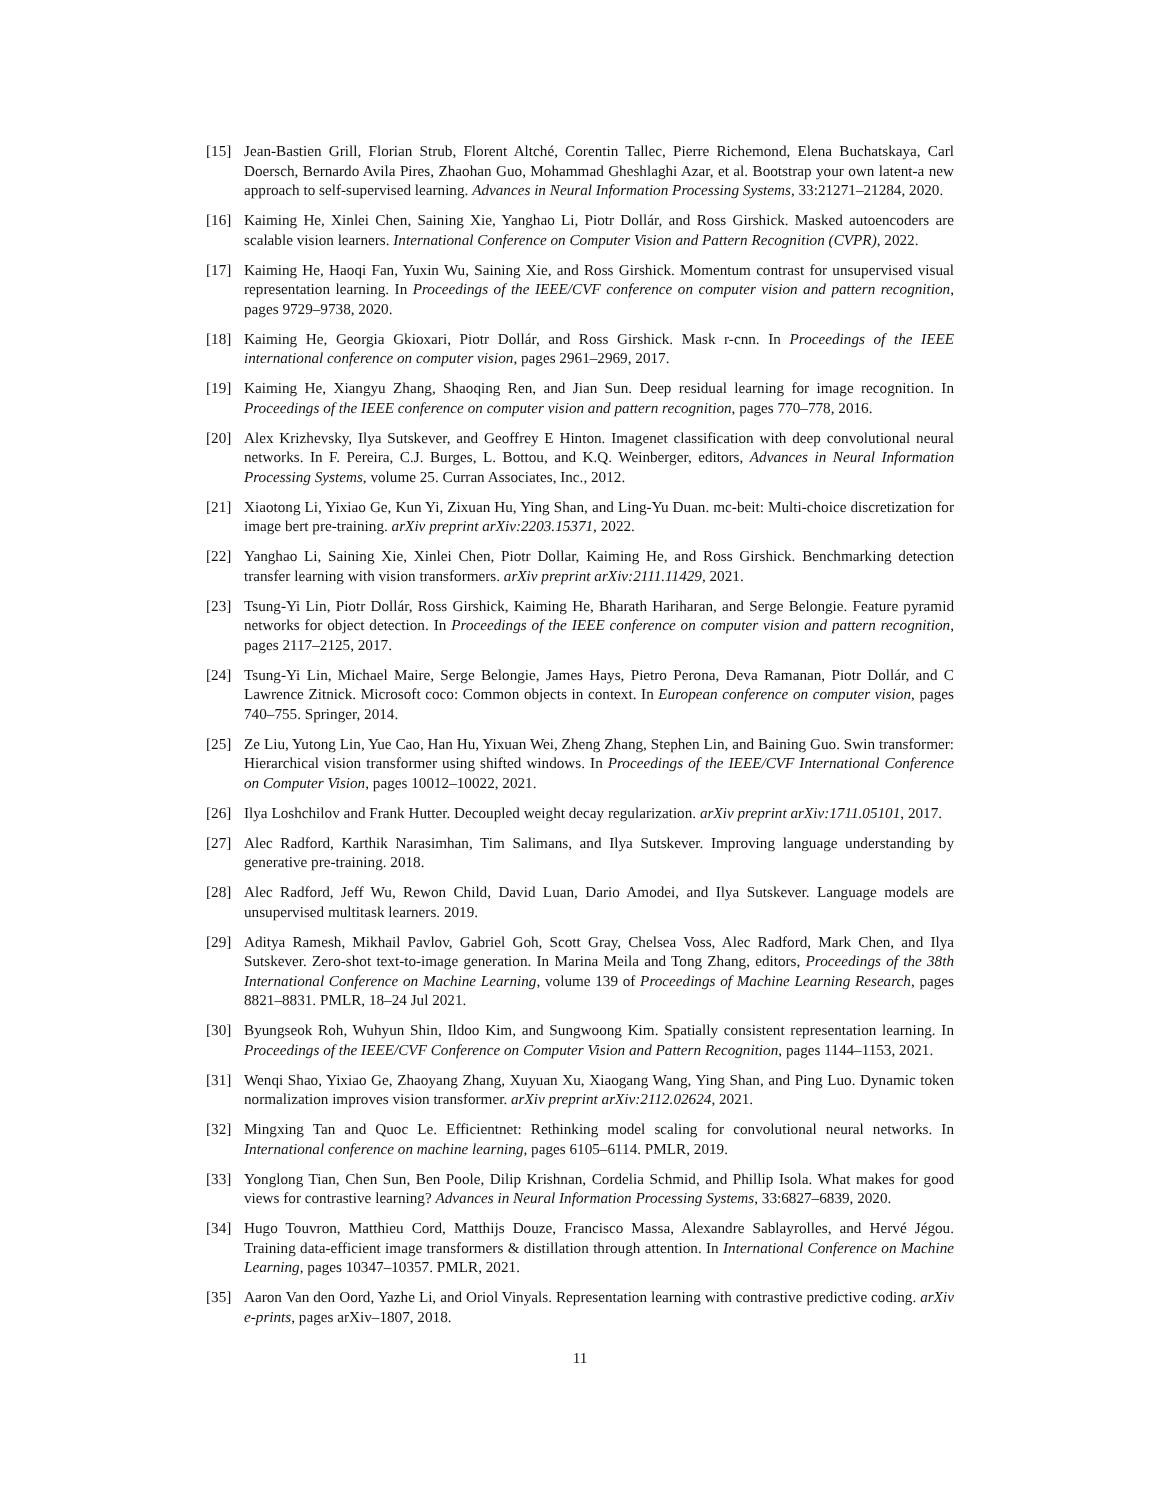[15] Jean-Bastien Grill, Florian Strub, Florent Altché, Corentin Tallec, Pierre Richemond, Elena Buchatskaya, Carl Doersch, Bernardo Avila Pires, Zhaohan Guo, Mohammad Gheshlaghi Azar, et al. Bootstrap your own latent-a new approach to self-supervised learning. Advances in Neural Information Processing Systems, 33:21271–21284, 2020.
[16] Kaiming He, Xinlei Chen, Saining Xie, Yanghao Li, Piotr Dollár, and Ross Girshick. Masked autoencoders are scalable vision learners. International Conference on Computer Vision and Pattern Recognition (CVPR), 2022.
[17] Kaiming He, Haoqi Fan, Yuxin Wu, Saining Xie, and Ross Girshick. Momentum contrast for unsupervised visual representation learning. In Proceedings of the IEEE/CVF conference on computer vision and pattern recognition, pages 9729–9738, 2020.
[18] Kaiming He, Georgia Gkioxari, Piotr Dollár, and Ross Girshick. Mask r-cnn. In Proceedings of the IEEE international conference on computer vision, pages 2961–2969, 2017.
[19] Kaiming He, Xiangyu Zhang, Shaoqing Ren, and Jian Sun. Deep residual learning for image recognition. In Proceedings of the IEEE conference on computer vision and pattern recognition, pages 770–778, 2016.
[20] Alex Krizhevsky, Ilya Sutskever, and Geoffrey E Hinton. Imagenet classification with deep convolutional neural networks. In F. Pereira, C.J. Burges, L. Bottou, and K.Q. Weinberger, editors, Advances in Neural Information Processing Systems, volume 25. Curran Associates, Inc., 2012.
[21] Xiaotong Li, Yixiao Ge, Kun Yi, Zixuan Hu, Ying Shan, and Ling-Yu Duan. mc-beit: Multi-choice discretization for image bert pre-training. arXiv preprint arXiv:2203.15371, 2022.
[22] Yanghao Li, Saining Xie, Xinlei Chen, Piotr Dollar, Kaiming He, and Ross Girshick. Benchmarking detection transfer learning with vision transformers. arXiv preprint arXiv:2111.11429, 2021.
[23] Tsung-Yi Lin, Piotr Dollár, Ross Girshick, Kaiming He, Bharath Hariharan, and Serge Belongie. Feature pyramid networks for object detection. In Proceedings of the IEEE conference on computer vision and pattern recognition, pages 2117–2125, 2017.
[24] Tsung-Yi Lin, Michael Maire, Serge Belongie, James Hays, Pietro Perona, Deva Ramanan, Piotr Dollár, and C Lawrence Zitnick. Microsoft coco: Common objects in context. In European conference on computer vision, pages 740–755. Springer, 2014.
[25] Ze Liu, Yutong Lin, Yue Cao, Han Hu, Yixuan Wei, Zheng Zhang, Stephen Lin, and Baining Guo. Swin transformer: Hierarchical vision transformer using shifted windows. In Proceedings of the IEEE/CVF International Conference on Computer Vision, pages 10012–10022, 2021.
[26] Ilya Loshchilov and Frank Hutter. Decoupled weight decay regularization. arXiv preprint arXiv:1711.05101, 2017.
[27] Alec Radford, Karthik Narasimhan, Tim Salimans, and Ilya Sutskever. Improving language understanding by generative pre-training. 2018.
[28] Alec Radford, Jeff Wu, Rewon Child, David Luan, Dario Amodei, and Ilya Sutskever. Language models are unsupervised multitask learners. 2019.
[29] Aditya Ramesh, Mikhail Pavlov, Gabriel Goh, Scott Gray, Chelsea Voss, Alec Radford, Mark Chen, and Ilya Sutskever. Zero-shot text-to-image generation. In Marina Meila and Tong Zhang, editors, Proceedings of the 38th International Conference on Machine Learning, volume 139 of Proceedings of Machine Learning Research, pages 8821–8831. PMLR, 18–24 Jul 2021.
[30] Byungseok Roh, Wuhyun Shin, Ildoo Kim, and Sungwoong Kim. Spatially consistent representation learning. In Proceedings of the IEEE/CVF Conference on Computer Vision and Pattern Recognition, pages 1144–1153, 2021.
[31] Wenqi Shao, Yixiao Ge, Zhaoyang Zhang, Xuyuan Xu, Xiaogang Wang, Ying Shan, and Ping Luo. Dynamic token normalization improves vision transformer. arXiv preprint arXiv:2112.02624, 2021.
[32] Mingxing Tan and Quoc Le. Efficientnet: Rethinking model scaling for convolutional neural networks. In International conference on machine learning, pages 6105–6114. PMLR, 2019.
[33] Yonglong Tian, Chen Sun, Ben Poole, Dilip Krishnan, Cordelia Schmid, and Phillip Isola. What makes for good views for contrastive learning? Advances in Neural Information Processing Systems, 33:6827–6839, 2020.
[34] Hugo Touvron, Matthieu Cord, Matthijs Douze, Francisco Massa, Alexandre Sablayrolles, and Hervé Jégou. Training data-efficient image transformers & distillation through attention. In International Conference on Machine Learning, pages 10347–10357. PMLR, 2021.
[35] Aaron Van den Oord, Yazhe Li, and Oriol Vinyals. Representation learning with contrastive predictive coding. arXiv e-prints, pages arXiv–1807, 2018.
11